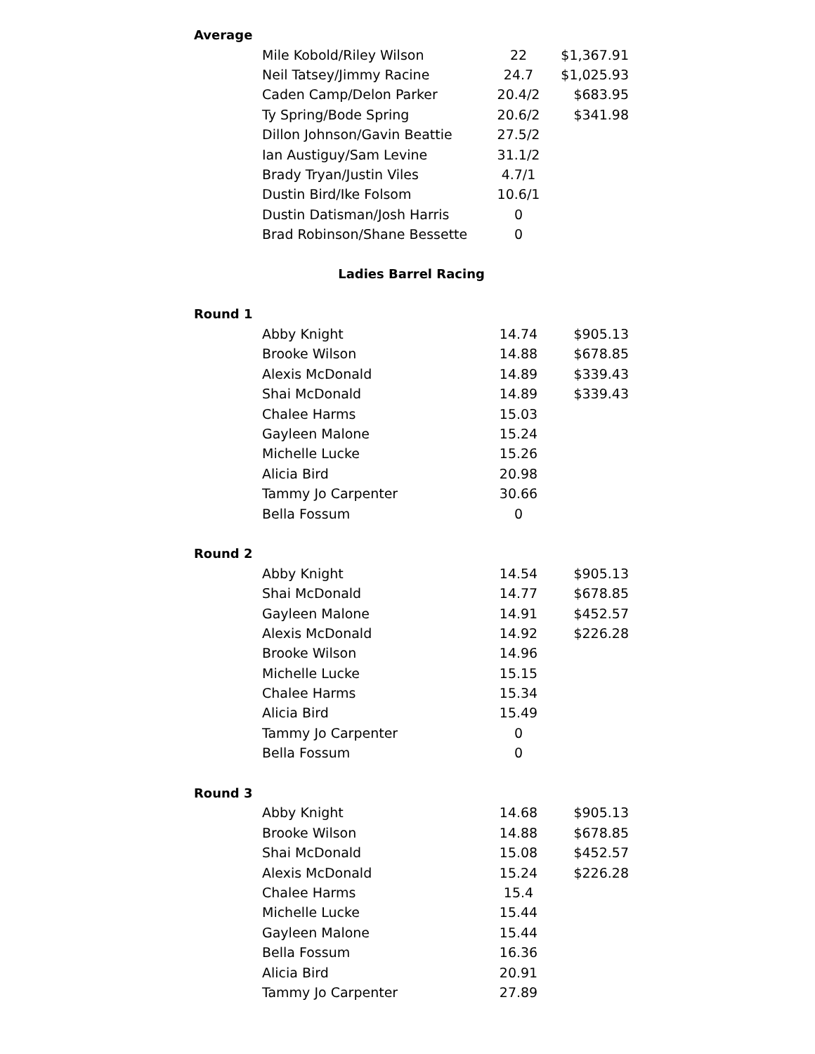| Average | | | |
| | Mile Kobold/Riley Wilson | 22 | $1,367.91 |
| | Neil Tatsey/Jimmy Racine | 24.7 | $1,025.93 |
| | Caden Camp/Delon Parker | 20.4/2 | $683.95 |
| | Ty Spring/Bode Spring | 20.6/2 | $341.98 |
| | Dillon Johnson/Gavin Beattie | 27.5/2 | |
| | Ian Austiguy/Sam Levine | 31.1/2 | |
| | Brady Tryan/Justin Viles | 4.7/1 | |
| | Dustin Bird/Ike Folsom | 10.6/1 | |
| | Dustin Datisman/Josh Harris | 0 | |
| | Brad Robinson/Shane Bessette | 0 | |
| Ladies Barrel Racing | | | |
| Round 1 | | | |
| | Abby Knight | 14.74 | $905.13 |
| | Brooke Wilson | 14.88 | $678.85 |
| | Alexis McDonald | 14.89 | $339.43 |
| | Shai McDonald | 14.89 | $339.43 |
| | Chalee Harms | 15.03 | |
| | Gayleen Malone | 15.24 | |
| | Michelle Lucke | 15.26 | |
| | Alicia Bird | 20.98 | |
| | Tammy Jo Carpenter | 30.66 | |
| | Bella Fossum | 0 | |
| Round 2 | | | |
| | Abby Knight | 14.54 | $905.13 |
| | Shai McDonald | 14.77 | $678.85 |
| | Gayleen Malone | 14.91 | $452.57 |
| | Alexis McDonald | 14.92 | $226.28 |
| | Brooke Wilson | 14.96 | |
| | Michelle Lucke | 15.15 | |
| | Chalee Harms | 15.34 | |
| | Alicia Bird | 15.49 | |
| | Tammy Jo Carpenter | 0 | |
| | Bella Fossum | 0 | |
| Round 3 | | | |
| | Abby Knight | 14.68 | $905.13 |
| | Brooke Wilson | 14.88 | $678.85 |
| | Shai McDonald | 15.08 | $452.57 |
| | Alexis McDonald | 15.24 | $226.28 |
| | Chalee Harms | 15.4 | |
| | Michelle Lucke | 15.44 | |
| | Gayleen Malone | 15.44 | |
| | Bella Fossum | 16.36 | |
| | Alicia Bird | 20.91 | |
| | Tammy Jo Carpenter | 27.89 | |